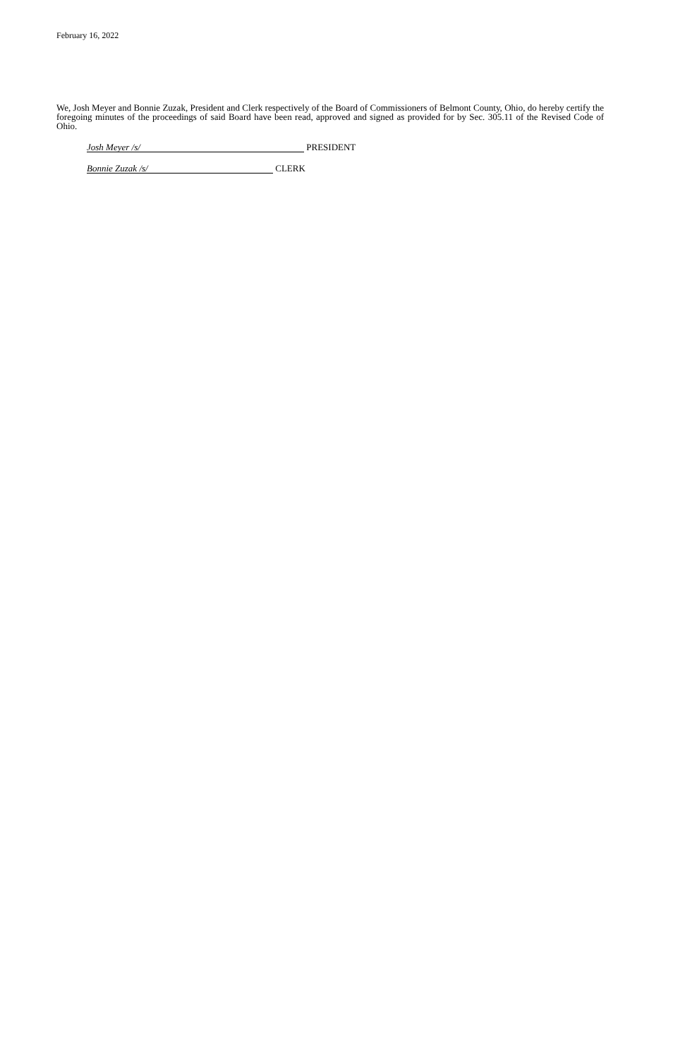February 16, 2022
We, Josh Meyer and Bonnie Zuzak, President and Clerk respectively of the Board of Commissioners of Belmont County, Ohio, do hereby certify the foregoing minutes of the proceedings of said Board have been read, approved and signed as provided for by Sec. 305.11 of the Revised Code of Ohio.
Josh Meyer /s/ PRESIDENT
Bonnie Zuzak /s/ CLERK